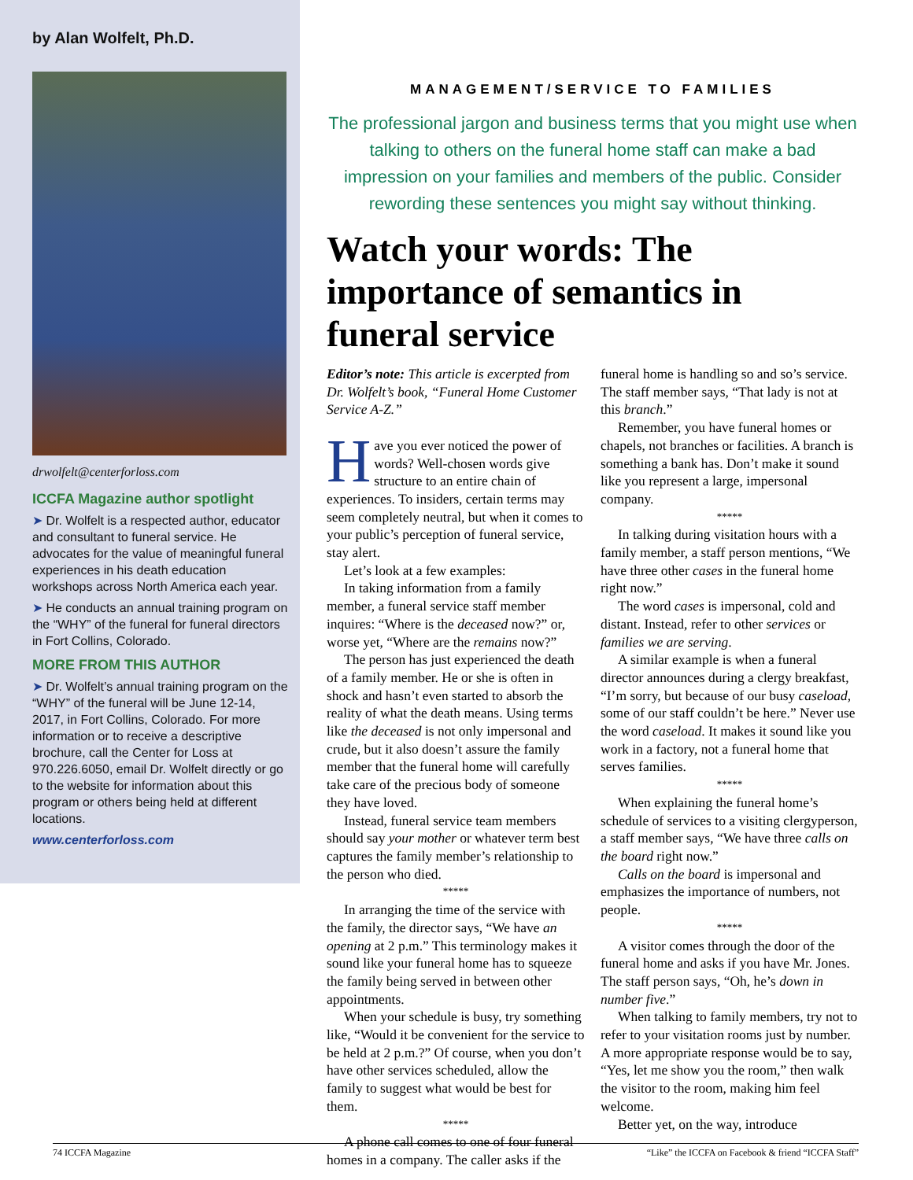by Alan Wolfelt, Ph.D.
drwolfelt@centerforloss.com
ICCFA Magazine author spotlight
➤ Dr. Wolfelt is a respected author, educator and consultant to funeral service. He advocates for the value of meaningful funeral experiences in his death education workshops across North America each year.
➤ He conducts an annual training program on the “WHY” of the funeral for funeral directors in Fort Collins, Colorado.
MORE FROM THIS AUTHOR
➤ Dr. Wolfelt’s annual training program on the “WHY” of the funeral will be June 12-14, 2017, in Fort Collins, Colorado. For more information or to receive a descriptive brochure, call the Center for Loss at 970.226.6050, email Dr. Wolfelt directly or go to the website for information about this program or others being held at different locations.
www.centerforloss.com
MANAGEMENT/SERVICE TO FAMILIES
The professional jargon and business terms that you might use when talking to others on the funeral home staff can make a bad impression on your families and members of the public. Consider rewording these sentences you might say without thinking.
Watch your words: The importance of semantics in funeral service
Editor’s note: This article is excerpted from Dr. Wolfelt’s book, “Funeral Home Customer Service A-Z.”
Have you ever noticed the power of words? Well-chosen words give structure to an entire chain of experiences. To insiders, certain terms may seem completely neutral, but when it comes to your public’s perception of funeral service, stay alert.
Let’s look at a few examples:
In taking information from a family member, a funeral service staff member inquires: “Where is the deceased now?” or, worse yet, “Where are the remains now?”
The person has just experienced the death of a family member. He or she is often in shock and hasn’t even started to absorb the reality of what the death means. Using terms like the deceased is not only impersonal and crude, but it also doesn’t assure the family member that the funeral home will carefully take care of the precious body of someone they have loved.
Instead, funeral service team members should say your mother or whatever term best captures the family member’s relationship to the person who died.
*****
In arranging the time of the service with the family, the director says, “We have an opening at 2 p.m.” This terminology makes it sound like your funeral home has to squeeze the family being served in between other appointments.
When your schedule is busy, try something like, “Would it be convenient for the service to be held at 2 p.m.?” Of course, when you don’t have other services scheduled, allow the family to suggest what would be best for them.
*****
A phone call comes to one of four funeral homes in a company. The caller asks if the funeral home is handling so and so’s service. The staff member says, “That lady is not at this branch.”
Remember, you have funeral homes or chapels, not branches or facilities. A branch is something a bank has. Don’t make it sound like you represent a large, impersonal company.
*****
In talking during visitation hours with a family member, a staff person mentions, “We have three other cases in the funeral home right now.”
The word cases is impersonal, cold and distant. Instead, refer to other services or families we are serving.
A similar example is when a funeral director announces during a clergy breakfast, “I’m sorry, but because of our busy caseload, some of our staff couldn’t be here.” Never use the word caseload. It makes it sound like you work in a factory, not a funeral home that serves families.
*****
When explaining the funeral home’s schedule of services to a visiting clergyperson, a staff member says, “We have three calls on the board right now.”
Calls on the board is impersonal and emphasizes the importance of numbers, not people.
*****
A visitor comes through the door of the funeral home and asks if you have Mr. Jones. The staff person says, “Oh, he’s down in number five.”
When talking to family members, try not to refer to your visitation rooms just by number. A more appropriate response would be to say, “Yes, let me show you the room,” then walk the visitor to the room, making him feel welcome.
Better yet, on the way, introduce
74 ICCFA Magazine “Like” the ICCFA on Facebook & friend “ICCFA Staff”